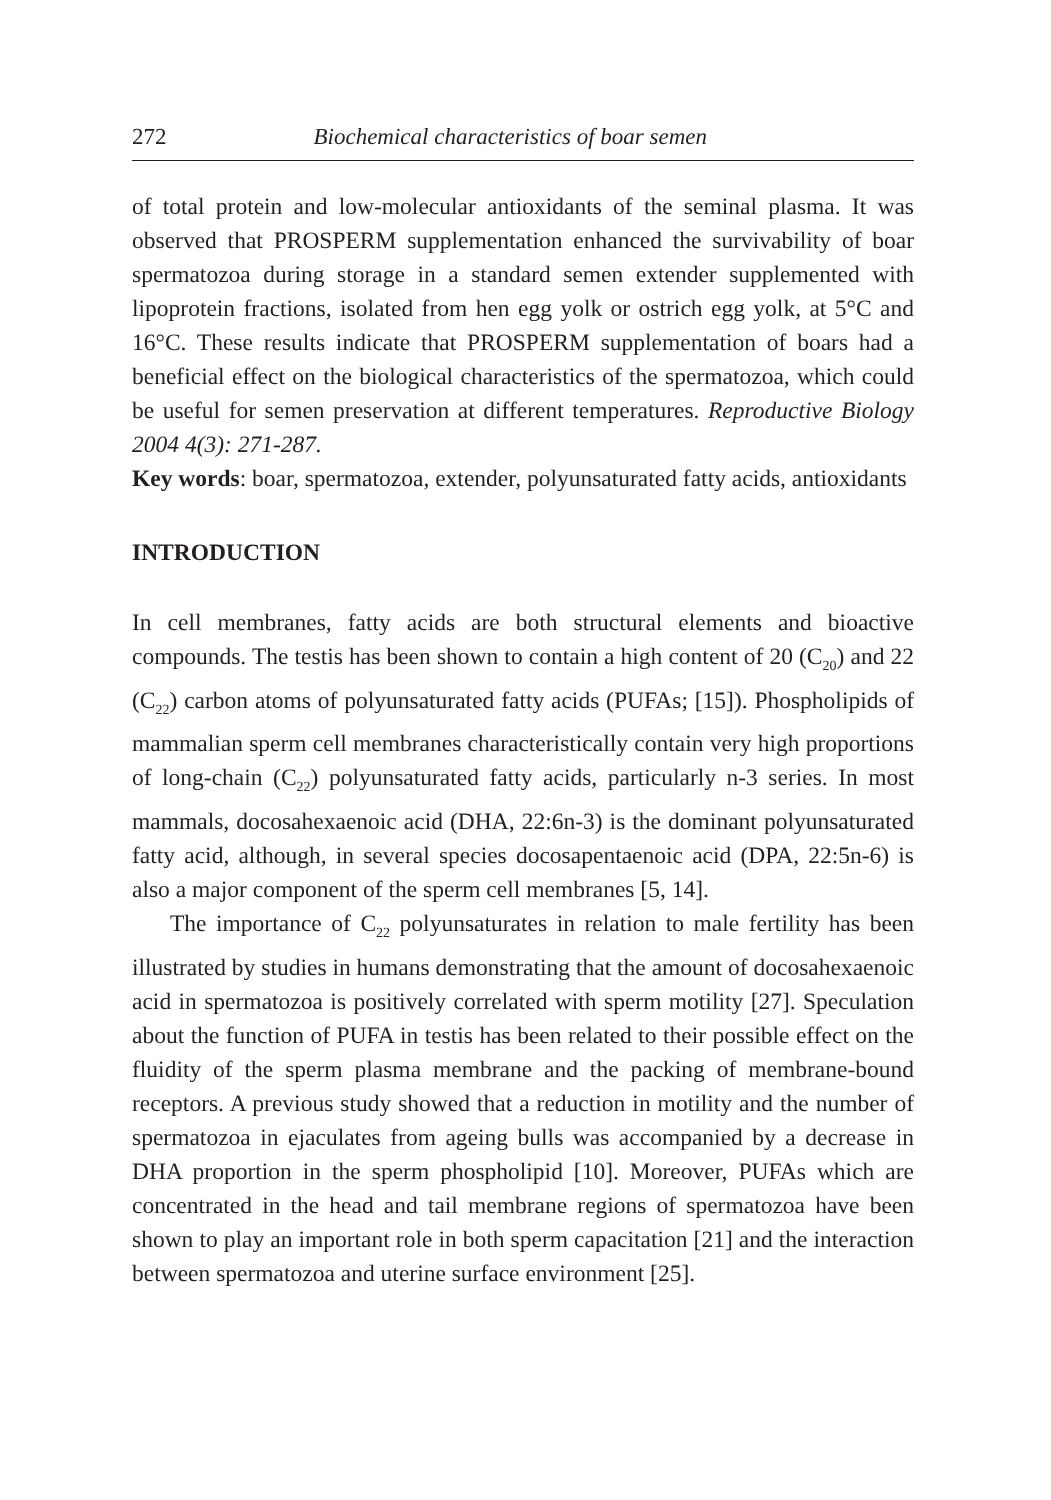272 Biochemical characteristics of boar semen
of total protein and low-molecular antioxidants of the seminal plasma. It was observed that PROSPERM supplementation enhanced the survivability of boar spermatozoa during storage in a standard semen extender supplemented with lipoprotein fractions, isolated from hen egg yolk or ostrich egg yolk, at 5°C and 16°C. These results indicate that PROSPERM supplementation of boars had a beneficial effect on the biological characteristics of the spermatozoa, which could be useful for semen preservation at different temperatures. Reproductive Biology 2004 4(3): 271-287.
Key words: boar, spermatozoa, extender, polyunsaturated fatty acids, antioxidants
INTRODUCTION
In cell membranes, fatty acids are both structural elements and bioactive compounds. The testis has been shown to contain a high content of 20 (C<sub>20</sub>) and 22 (C<sub>22</sub>) carbon atoms of polyunsaturated fatty acids (PUFAs; [15]). Phospholipids of mammalian sperm cell membranes characteristically contain very high proportions of long-chain (C<sub>22</sub>) polyunsaturated fatty acids, particularly n-3 series. In most mammals, docosahexaenoic acid (DHA, 22:6n-3) is the dominant polyunsaturated fatty acid, although, in several species docosapentaenoic acid (DPA, 22:5n-6) is also a major component of the sperm cell membranes [5, 14].
The importance of C<sub>22</sub> polyunsaturates in relation to male fertility has been illustrated by studies in humans demonstrating that the amount of docosahexaenoic acid in spermatozoa is positively correlated with sperm motility [27]. Speculation about the function of PUFA in testis has been related to their possible effect on the fluidity of the sperm plasma membrane and the packing of membrane-bound receptors. A previous study showed that a reduction in motility and the number of spermatozoa in ejaculates from ageing bulls was accompanied by a decrease in DHA proportion in the sperm phospholipid [10]. Moreover, PUFAs which are concentrated in the head and tail membrane regions of spermatozoa have been shown to play an important role in both sperm capacitation [21] and the interaction between spermatozoa and uterine surface environment [25].